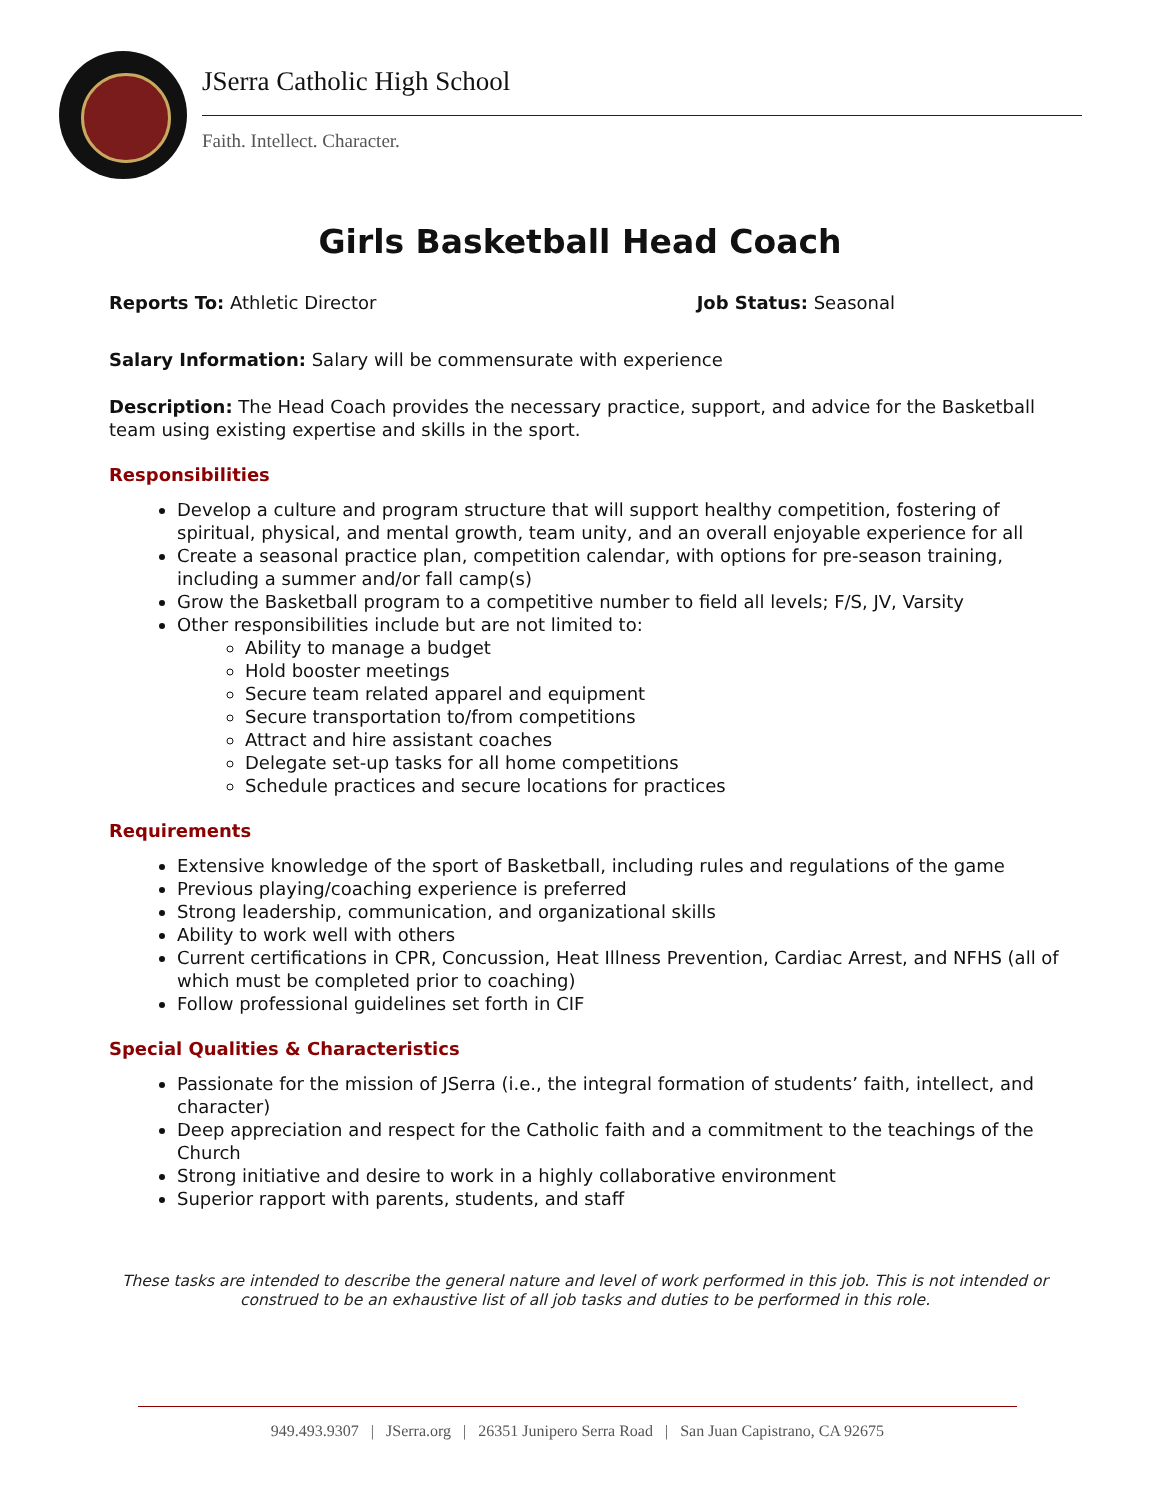JSerra Catholic High School
Faith. Intellect. Character.
Girls Basketball Head Coach
Reports To: Athletic Director Job Status: Seasonal
Salary Information: Salary will be commensurate with experience
Description: The Head Coach provides the necessary practice, support, and advice for the Basketball team using existing expertise and skills in the sport.
Responsibilities
Develop a culture and program structure that will support healthy competition, fostering of spiritual, physical, and mental growth, team unity, and an overall enjoyable experience for all
Create a seasonal practice plan, competition calendar, with options for pre-season training, including a summer and/or fall camp(s)
Grow the Basketball program to a competitive number to field all levels; F/S, JV, Varsity
Other responsibilities include but are not limited to:
Ability to manage a budget
Hold booster meetings
Secure team related apparel and equipment
Secure transportation to/from competitions
Attract and hire assistant coaches
Delegate set-up tasks for all home competitions
Schedule practices and secure locations for practices
Requirements
Extensive knowledge of the sport of Basketball, including rules and regulations of the game
Previous playing/coaching experience is preferred
Strong leadership, communication, and organizational skills
Ability to work well with others
Current certifications in CPR, Concussion, Heat Illness Prevention, Cardiac Arrest, and NFHS (all of which must be completed prior to coaching)
Follow professional guidelines set forth in CIF
Special Qualities & Characteristics
Passionate for the mission of JSerra (i.e., the integral formation of students’ faith, intellect, and character)
Deep appreciation and respect for the Catholic faith and a commitment to the teachings of the Church
Strong initiative and desire to work in a highly collaborative environment
Superior rapport with parents, students, and staff
These tasks are intended to describe the general nature and level of work performed in this job. This is not intended or construed to be an exhaustive list of all job tasks and duties to be performed in this role.
949.493.9307 | JSerra.org | 26351 Junipero Serra Road | San Juan Capistrano, CA 92675